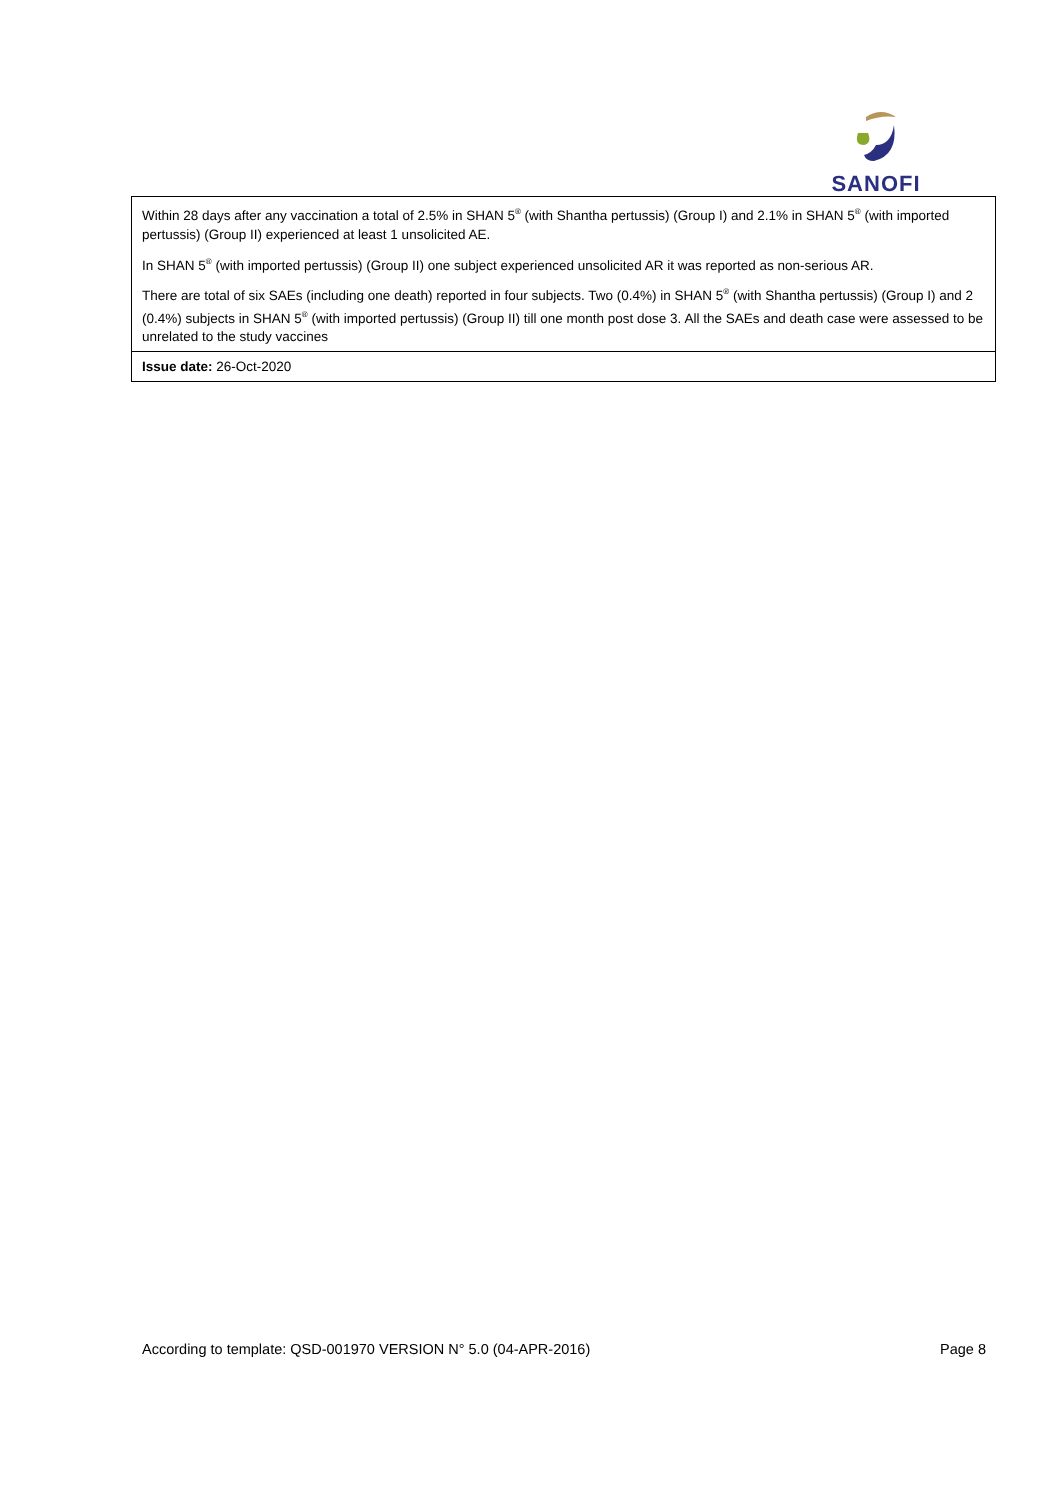SANOFI
| Within 28 days after any vaccination a total of 2.5% in SHAN 5<sup>®</sup> (with Shantha pertussis) (Group I) and 2.1% in SHAN 5<sup>®</sup> (with imported pertussis) (Group II) experienced at least 1 unsolicited AE. In SHAN 5<sup>®</sup> (with imported pertussis) (Group II) one subject experienced unsolicited AR it was reported as non-serious AR. There are total of six SAEs (including one death) reported in four subjects. Two (0.4%) in SHAN 5<sup>®</sup> (with Shantha pertussis) (Group I) and 2 (0.4%) subjects in SHAN 5<sup>®</sup> (with imported pertussis) (Group II) till one month post dose 3. All the SAEs and death case were assessed to be unrelated to the study vaccines |
| Issue date: 26-Oct-2020 |
According to template: QSD-001970 VERSION N° 5.0 (04-APR-2016) Page 8